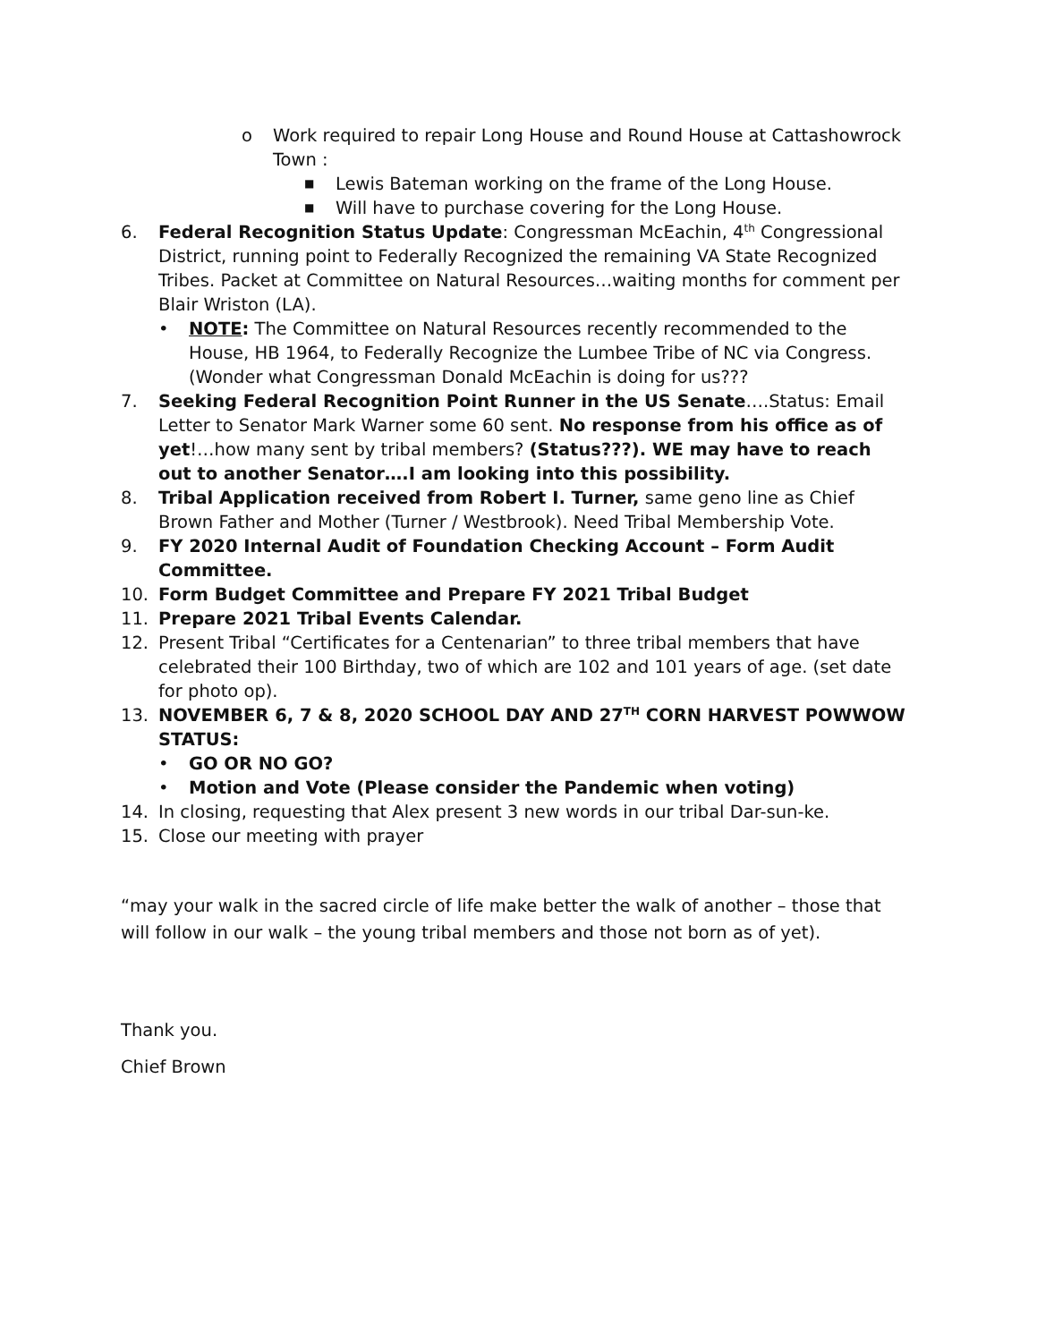o Work required to repair Long House and Round House at Cattashowrock Town :
■ Lewis Bateman working on the frame of the Long House.
■ Will have to purchase covering for the Long House.
6. Federal Recognition Status Update: Congressman McEachin, 4<sup>th</sup> Congressional District, running point to Federally Recognized the remaining VA State Recognized Tribes. Packet at Committee on Natural Resources…waiting months for comment per Blair Wriston (LA).
• NOTE: The Committee on Natural Resources recently recommended to the House, HB 1964, to Federally Recognize the Lumbee Tribe of NC via Congress. (Wonder what Congressman Donald McEachin is doing for us???
7. Seeking Federal Recognition Point Runner in the US Senate….Status: Email Letter to Senator Mark Warner some 60 sent. No response from his office as of yet!…how many sent by tribal members? (Status???). WE may have to reach out to another Senator….I am looking into this possibility.
8. Tribal Application received from Robert I. Turner, same geno line as Chief Brown Father and Mother (Turner / Westbrook). Need Tribal Membership Vote.
9. FY 2020 Internal Audit of Foundation Checking Account – Form Audit Committee.
10. Form Budget Committee and Prepare FY 2021 Tribal Budget
11. Prepare 2021 Tribal Events Calendar.
12. Present Tribal “Certificates for a Centenarian” to three tribal members that have celebrated their 100 Birthday, two of which are 102 and 101 years of age. (set date for photo op).
13. NOVEMBER 6, 7 & 8, 2020 SCHOOL DAY AND 27<sup>TH</sup> CORN HARVEST POWWOW STATUS:
• GO OR NO GO?
• Motion and Vote (Please consider the Pandemic when voting)
14. In closing, requesting that Alex present 3 new words in our tribal Dar-sun-ke.
15. Close our meeting with prayer
“may your walk in the sacred circle of life make better the walk of another – those that will follow in our walk – the young tribal members and those not born as of yet).
Thank you.
Chief Brown